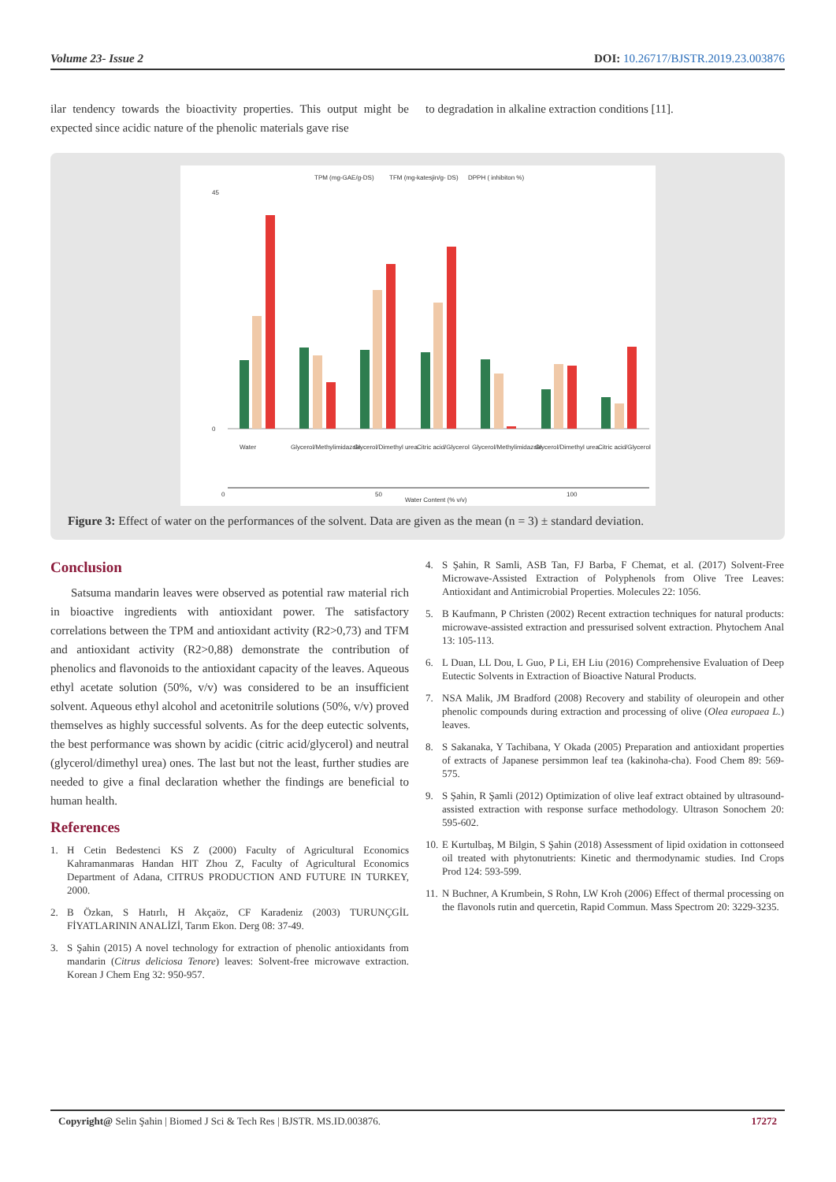Volume 23- Issue 2 DOI: 10.26717/BJSTR.2019.23.003876
ilar tendency towards the bioactivity properties. This output might be expected since acidic nature of the phenolic materials gave rise
to degradation in alkaline extraction conditions [11].
TPM (mg-GAE/g-DS)
TFM (mg-katesjin/g- DS)
DPPH ( inhibiton %)
0
45
Water
Glycerol/Methylimidazole
Glycerol/Dimethyl urea
Citric acid/Glycerol
Glycerol/Methylimidazole
Glycerol/Dimethyl urea
Citric acid/Glycerol
0
50
100
Water Content (% v/v)
Figure 3: Effect of water on the performances of the solvent. Data are given as the mean (n = 3) ± standard deviation.
Conclusion
Satsuma mandarin leaves were observed as potential raw material rich in bioactive ingredients with antioxidant power. The satisfactory correlations between the TPM and antioxidant activity (R2>0,73) and TFM and antioxidant activity (R2>0,88) demonstrate the contribution of phenolics and flavonoids to the antioxidant capacity of the leaves. Aqueous ethyl acetate solution (50%, v/v) was considered to be an insufficient solvent. Aqueous ethyl alcohol and acetonitrile solutions (50%, v/v) proved themselves as highly successful solvents. As for the deep eutectic solvents, the best performance was shown by acidic (citric acid/glycerol) and neutral (glycerol/dimethyl urea) ones. The last but not the least, further studies are needed to give a final declaration whether the findings are beneficial to human health.
References
1. H Cetin Bedestenci KS Z (2000) Faculty of Agricultural Economics Kahramanmaras Handan HIT Zhou Z, Faculty of Agricultural Economics Department of Adana, CITRUS PRODUCTION AND FUTURE IN TURKEY, 2000.
2. B Özkan, S Hatırlı, H Akçaöz, CF Karadeniz (2003) TURUNÇGİL FİYATLARININ ANALİZİ, Tarım Ekon. Derg 08: 37-49.
3. S Şahin (2015) A novel technology for extraction of phenolic antioxidants from mandarin (Citrus deliciosa Tenore) leaves: Solvent-free microwave extraction. Korean J Chem Eng 32: 950-957.
4. S Şahin, R Samli, ASB Tan, FJ Barba, F Chemat, et al. (2017) Solvent-Free Microwave-Assisted Extraction of Polyphenols from Olive Tree Leaves: Antioxidant and Antimicrobial Properties. Molecules 22: 1056.
5. B Kaufmann, P Christen (2002) Recent extraction techniques for natural products: microwave-assisted extraction and pressurised solvent extraction. Phytochem Anal 13: 105-113.
6. L Duan, LL Dou, L Guo, P Li, EH Liu (2016) Comprehensive Evaluation of Deep Eutectic Solvents in Extraction of Bioactive Natural Products.
7. NSA Malik, JM Bradford (2008) Recovery and stability of oleuropein and other phenolic compounds during extraction and processing of olive (Olea europaea L.) leaves.
8. S Sakanaka, Y Tachibana, Y Okada (2005) Preparation and antioxidant properties of extracts of Japanese persimmon leaf tea (kakinoha-cha). Food Chem 89: 569-575.
9. S Şahin, R Şamli (2012) Optimization of olive leaf extract obtained by ultrasound-assisted extraction with response surface methodology. Ultrason Sonochem 20: 595-602.
10.
E Kurtulbaş, M Bilgin, S Şahin (2018) Assessment of lipid oxidation in cottonseed oil treated with phytonutrients: Kinetic and thermodynamic studies. Ind Crops Prod 124: 593-599.
11.
N Buchner, A Krumbein, S Rohn, LW Kroh (2006) Effect of thermal processing on the flavonols rutin and quercetin, Rapid Commun. Mass Spectrom 20: 3229-3235.
Copyright@ Selin Şahin | Biomed J Sci & Tech Res | BJSTR. MS.ID.003876. 17272